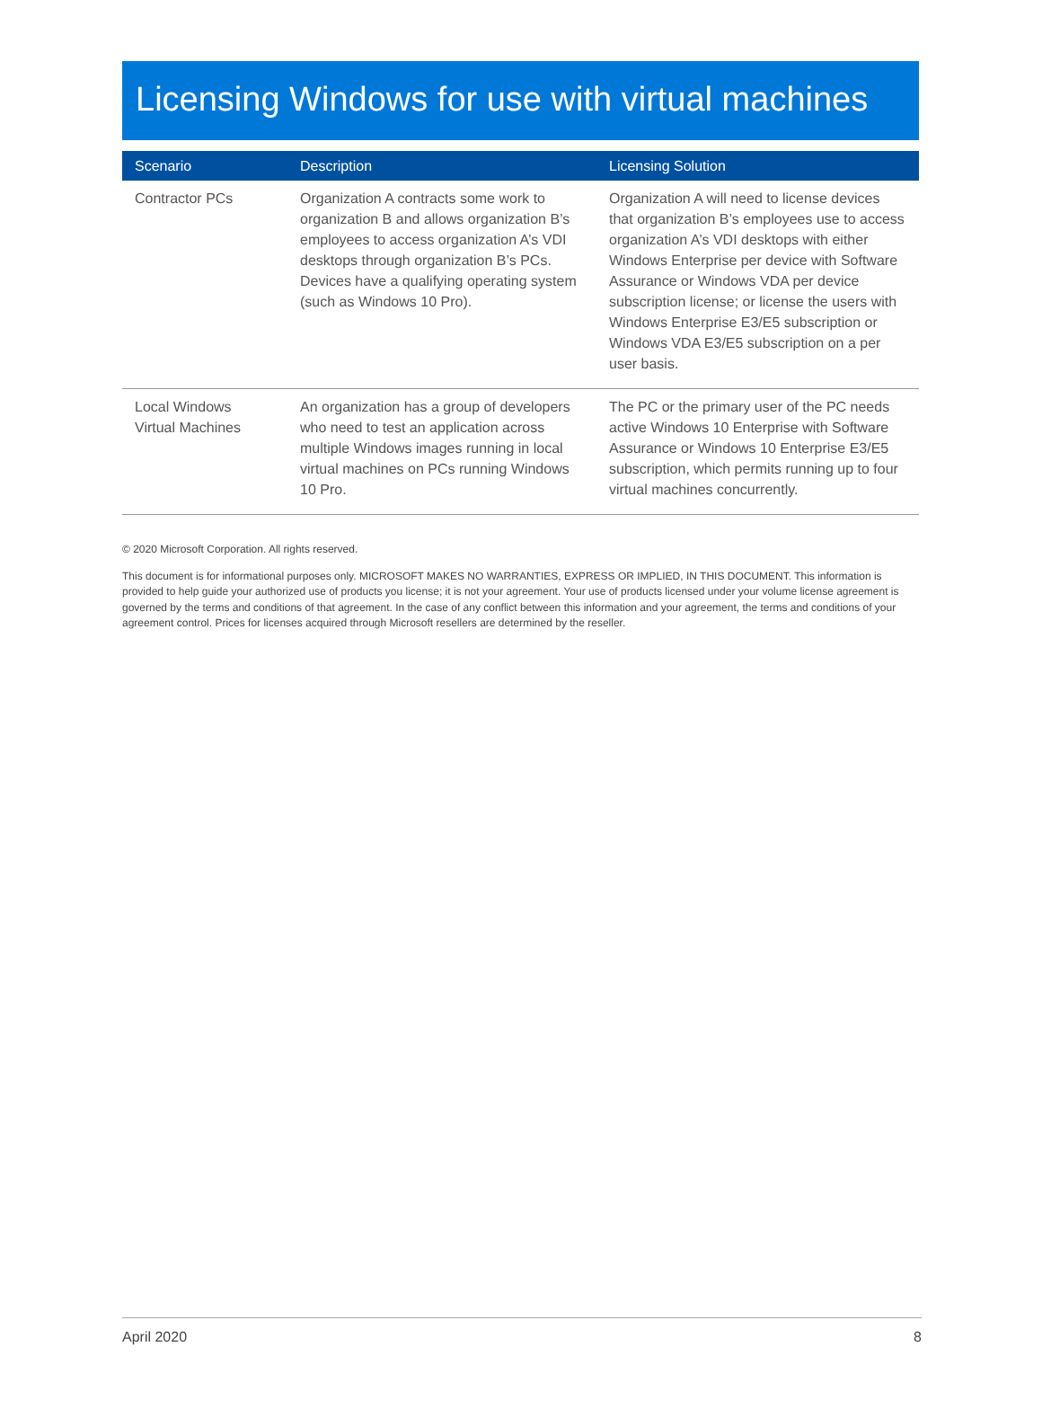Licensing Windows for use with virtual machines
| Scenario | Description | Licensing Solution |
| --- | --- | --- |
| Contractor PCs | Organization A contracts some work to organization B and allows organization B’s employees to access organization A’s VDI desktops through organization B’s PCs. Devices have a qualifying operating system (such as Windows 10 Pro). | Organization A will need to license devices that organization B’s employees use to access organization A’s VDI desktops with either Windows Enterprise per device with Software Assurance or Windows VDA per device subscription license; or license the users with Windows Enterprise E3/E5 subscription or Windows VDA E3/E5 subscription on a per user basis. |
| Local Windows Virtual Machines | An organization has a group of developers who need to test an application across multiple Windows images running in local virtual machines on PCs running Windows 10 Pro. | The PC or the primary user of the PC needs active Windows 10 Enterprise with Software Assurance or Windows 10 Enterprise E3/E5 subscription, which permits running up to four virtual machines concurrently. |
© 2020 Microsoft Corporation. All rights reserved.
This document is for informational purposes only. MICROSOFT MAKES NO WARRANTIES, EXPRESS OR IMPLIED, IN THIS DOCUMENT. This information is provided to help guide your authorized use of products you license; it is not your agreement. Your use of products licensed under your volume license agreement is governed by the terms and conditions of that agreement. In the case of any conflict between this information and your agreement, the terms and conditions of your agreement control. Prices for licenses acquired through Microsoft resellers are determined by the reseller.
April 2020 8